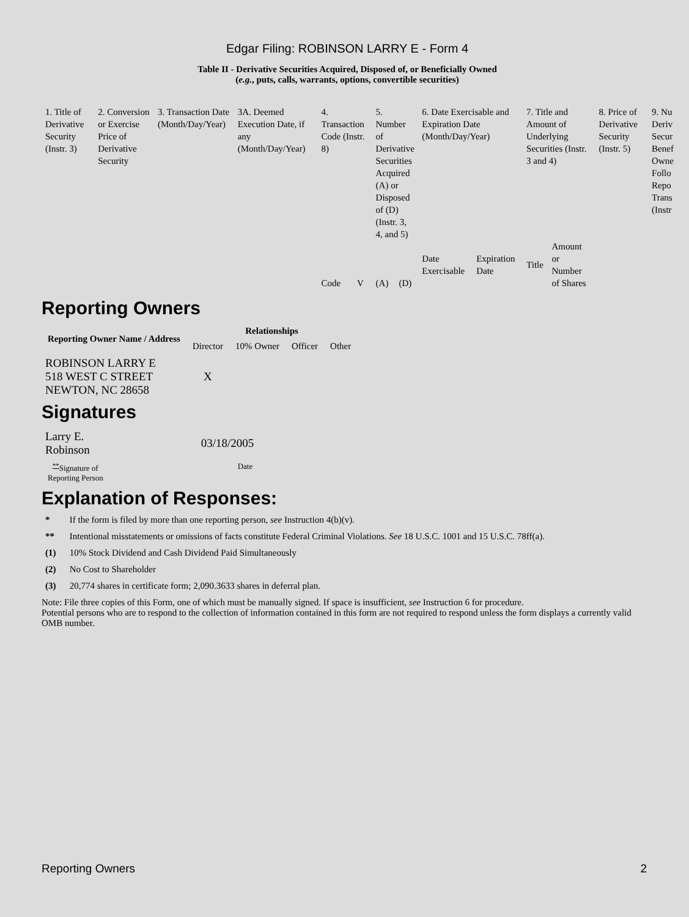Edgar Filing: ROBINSON LARRY E - Form 4
Table II - Derivative Securities Acquired, Disposed of, or Beneficially Owned
(e.g., puts, calls, warrants, options, convertible securities)
| 1. Title of Derivative Security (Instr. 3) | 2. Conversion or Exercise Price of Derivative Security | 3. Transaction Date (Month/Day/Year) | 3A. Deemed Execution Date, if any (Month/Day/Year) | 4. Transaction Code (Instr. 8) | | 5. Number of Derivative Securities Acquired (A) or Disposed of (D) (Instr. 3, 4, and 5) | | 6. Date Exercisable and Expiration Date (Month/Day/Year) | | 7. Title and Amount of Underlying Securities (Instr. 3 and 4) | | 8. Price of Derivative Security (Instr. 5) | 9. Nu Deriv Secur Benef Owne Follo Repo Trans (Instr |
| | | | | Code | V | (A) | (D) | Date Exercisable | Expiration Date | Title | Amount or Number of Shares | | |
Reporting Owners
| Reporting Owner Name / Address | Relationships | | | |
| --- | --- | --- | --- | --- |
| | Director | 10% Owner | Officer | Other |
| ROBINSON LARRY E 518 WEST C STREET NEWTON, NC 28658 | X | | | |
Signatures
| Larry E. Robinson | 03/18/2005 |
| <sup>**</sup> Signature of Reporting Person | Date |
Explanation of Responses:
* If the form is filed by more than one reporting person, see Instruction 4(b)(v).
** Intentional misstatements or omissions of facts constitute Federal Criminal Violations. See 18 U.S.C. 1001 and 15 U.S.C. 78ff(a).
(1) 10% Stock Dividend and Cash Dividend Paid Simultaneously
(2) No Cost to Shareholder
(3) 20,774 shares in certificate form; 2,090.3633 shares in deferral plan.
Note: File three copies of this Form, one of which must be manually signed. If space is insufficient, see Instruction 6 for procedure.
Potential persons who are to respond to the collection of information contained in this form are not required to respond unless the form displays a currently valid OMB number.
Reporting Owners 2